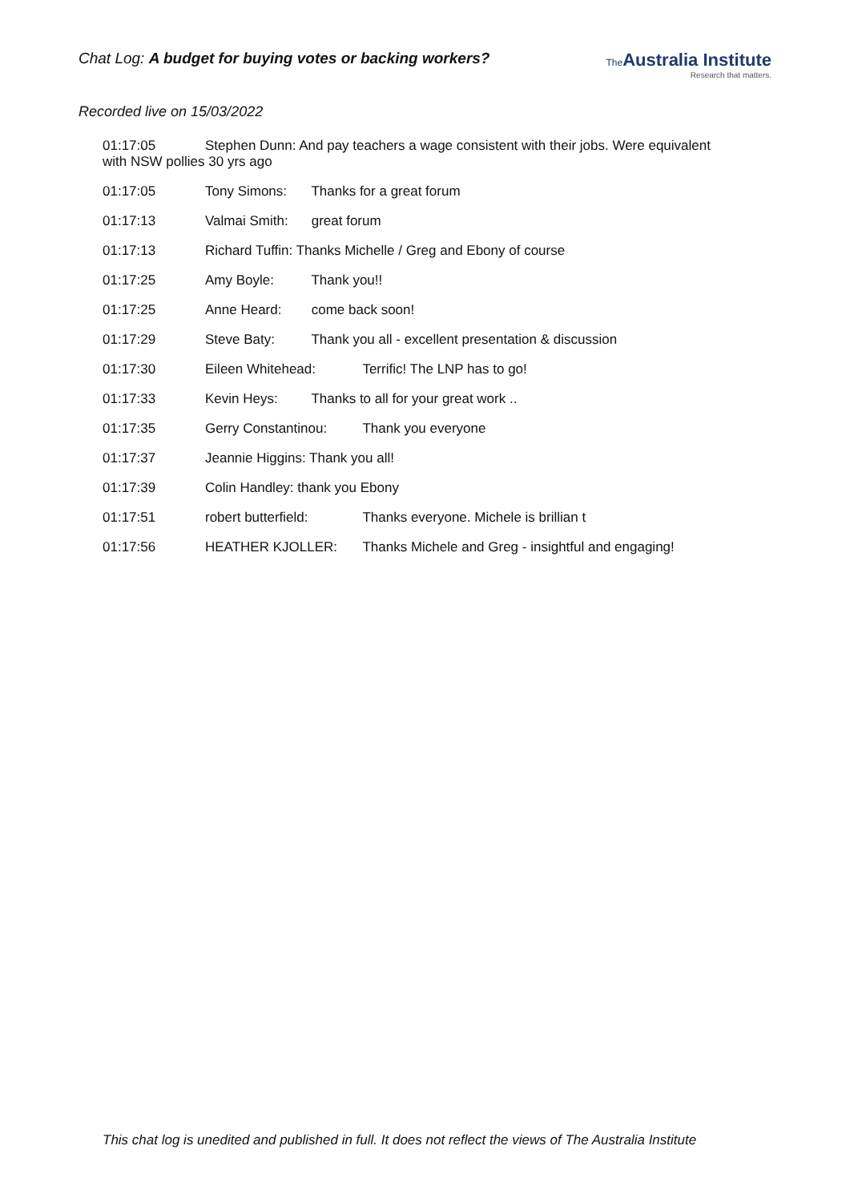Chat Log: A budget for buying votes or backing workers?
The Australia Institute
Research that matters.
Recorded live on 15/03/2022
01:17:05 Stephen Dunn: And pay teachers a wage consistent with their jobs. Were equivalent with NSW pollies 30 yrs ago
01:17:05 Tony Simons: Thanks for a great forum
01:17:13 Valmai Smith: great forum
01:17:13 Richard Tuffin: Thanks Michelle / Greg and Ebony of course
01:17:25 Amy Boyle: Thank you!!
01:17:25 Anne Heard: come back soon!
01:17:29 Steve Baty: Thank you all - excellent presentation & discussion
01:17:30 Eileen Whitehead: Terrific! The LNP has to go!
01:17:33 Kevin Heys: Thanks to all for your great work ..
01:17:35 Gerry Constantinou: Thank you everyone
01:17:37 Jeannie Higgins: Thank you all!
01:17:39 Colin Handley: thank you Ebony
01:17:51 robert butterfield: Thanks everyone. Michele is brillian t
01:17:56 HEATHER KJOLLER: Thanks Michele and Greg - insightful and engaging!
This chat log is unedited and published in full. It does not reflect the views of The Australia Institute